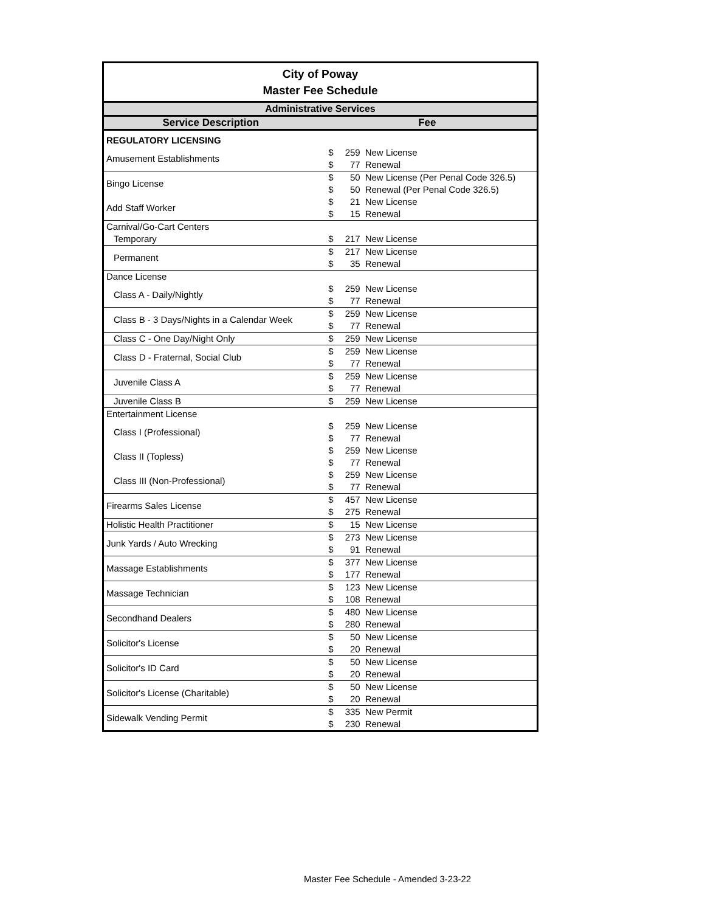| City of Poway Master Fee Schedule | | | |
| Administrative Services | | | |
| Service Description | Fee | | |
| REGULATORY LICENSING | | | |
| Amusement Establishments | $ | 259 | New License |
| | $ | 77 | Renewal |
| Bingo License | $ | 50 | New License (Per Penal Code 326.5) |
| | $ | 50 | Renewal (Per Penal Code 326.5) |
| Add Staff Worker | $ | 21 | New License |
| | $ | 15 | Renewal |
| Carnival/Go-Cart Centers | | | |
| Temporary | $ | 217 | New License |
| Permanent | $ | 217 | New License |
| | $ | 35 | Renewal |
| Dance License | | | |
| Class A - Daily/Nightly | $ | 259 | New License |
| | $ | 77 | Renewal |
| Class B - 3 Days/Nights in a Calendar Week | $ | 259 | New License |
| | $ | 77 | Renewal |
| Class C - One Day/Night Only | $ | 259 | New License |
| Class D - Fraternal, Social Club | $ | 259 | New License |
| | $ | 77 | Renewal |
| Juvenile Class A | $ | 259 | New License |
| | $ | 77 | Renewal |
| Juvenile Class B | $ | 259 | New License |
| Entertainment License | | | |
| Class I (Professional) | $ | 259 | New License |
| | $ | 77 | Renewal |
| Class II (Topless) | $ | 259 | New License |
| | $ | 77 | Renewal |
| Class III (Non-Professional) | $ | 259 | New License |
| | $ | 77 | Renewal |
| Firearms Sales License | $ | 457 | New License |
| | $ | 275 | Renewal |
| Holistic Health Practitioner | $ | 15 | New License |
| Junk Yards / Auto Wrecking | $ | 273 | New License |
| | $ | 91 | Renewal |
| Massage Establishments | $ | 377 | New License |
| | $ | 177 | Renewal |
| Massage Technician | $ | 123 | New License |
| | $ | 108 | Renewal |
| Secondhand Dealers | $ | 480 | New License |
| | $ | 280 | Renewal |
| Solicitor's License | $ | 50 | New License |
| | $ | 20 | Renewal |
| Solicitor's ID Card | $ | 50 | New License |
| | $ | 20 | Renewal |
| Solicitor's License (Charitable) | $ | 50 | New License |
| | $ | 20 | Renewal |
| Sidewalk Vending Permit | $ | 335 | New Permit |
| | $ | 230 | Renewal |
Master Fee Schedule - Amended 3-23-22